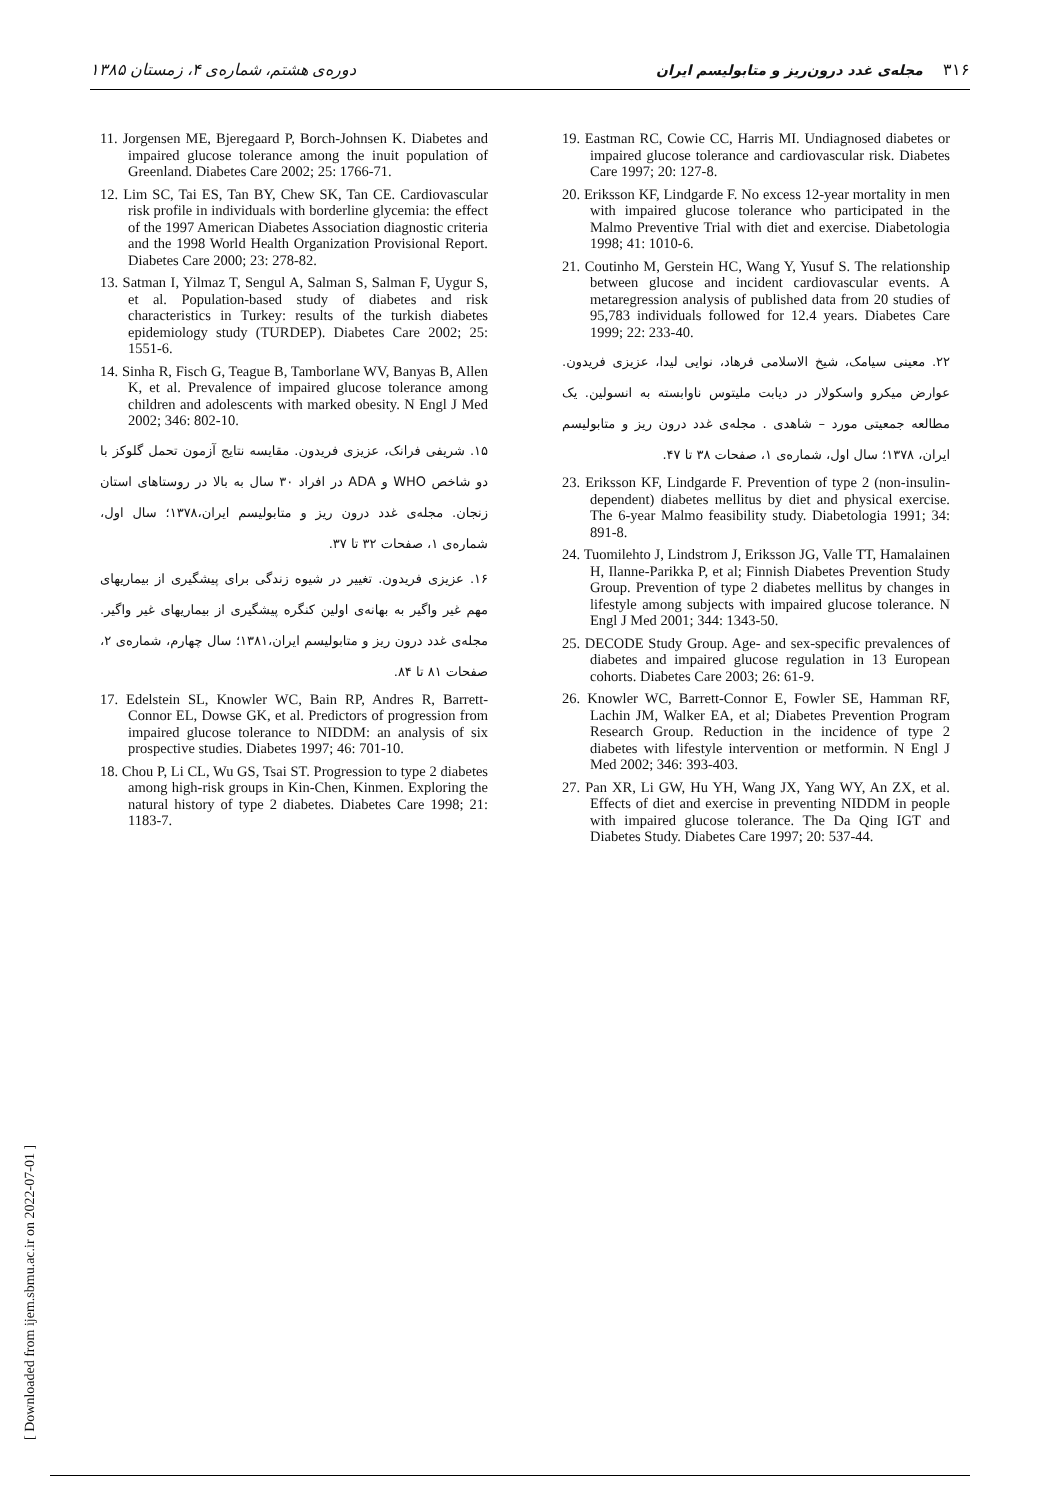۳۱۶ مجله‌ی غدد درون‌ریز و متابولیسم ایران دوره‌ی هشتم، شماره‌ی ۴، زمستان ۱۳۸۵
11. Jorgensen ME, Bjeregaard P, Borch-Johnsen K. Diabetes and impaired glucose tolerance among the inuit population of Greenland. Diabetes Care 2002; 25: 1766-71.
12. Lim SC, Tai ES, Tan BY, Chew SK, Tan CE. Cardiovascular risk profile in individuals with borderline glycemia: the effect of the 1997 American Diabetes Association diagnostic criteria and the 1998 World Health Organization Provisional Report. Diabetes Care 2000; 23: 278-82.
13. Satman I, Yilmaz T, Sengul A, Salman S, Salman F, Uygur S, et al. Population-based study of diabetes and risk characteristics in Turkey: results of the turkish diabetes epidemiology study (TURDEP). Diabetes Care 2002; 25: 1551-6.
14. Sinha R, Fisch G, Teague B, Tamborlane WV, Banyas B, Allen K, et al. Prevalence of impaired glucose tolerance among children and adolescents with marked obesity. N Engl J Med 2002; 346: 802-10.
۱۵. شریفی فرانک، عزیزی فریدون. مقایسه نتایج آزمون تحمل گلوکز با دو شاخص WHO و ADA در افراد ۳۰ سال به بالا در روستاهای استان زنجان. مجله‌ی غدد درون ریز و متابولیسم ایران،۱۳۷۸؛ سال اول، شماره‌ی ۱، صفحات ۳۲ تا ۳۷.
۱۶. عزیزی فریدون. تغییر در شیوه زندگی برای پیشگیری از بیماریهای مهم غیر واگیر به بهانه‌ی اولین کنگره پیشگیری از بیماریهای غیر واگیر. مجله‌ی غدد درون ریز و متابولیسم ایران،۱۳۸۱؛ سال چهارم، شماره‌ی ۲، صفحات ۸۱ تا ۸۴.
17. Edelstein SL, Knowler WC, Bain RP, Andres R, Barrett-Connor EL, Dowse GK, et al. Predictors of progression from impaired glucose tolerance to NIDDM: an analysis of six prospective studies. Diabetes 1997; 46: 701-10.
18. Chou P, Li CL, Wu GS, Tsai ST. Progression to type 2 diabetes among high-risk groups in Kin-Chen, Kinmen. Exploring the natural history of type 2 diabetes. Diabetes Care 1998; 21: 1183-7.
19. Eastman RC, Cowie CC, Harris MI. Undiagnosed diabetes or impaired glucose tolerance and cardiovascular risk. Diabetes Care 1997; 20: 127-8.
20. Eriksson KF, Lindgarde F. No excess 12-year mortality in men with impaired glucose tolerance who participated in the Malmo Preventive Trial with diet and exercise. Diabetologia 1998; 41: 1010-6.
21. Coutinho M, Gerstein HC, Wang Y, Yusuf S. The relationship between glucose and incident cardiovascular events. A metaregression analysis of published data from 20 studies of 95,783 individuals followed for 12.4 years. Diabetes Care 1999; 22: 233-40.
۲۲. معینی سیامک، شیخ الاسلامی فرهاد، نوایی لیدا، عزیزی فریدون. عوارض میکرو واسکولار در دیابت ملیتوس ناوابسته به انسولین. یک مطالعه جمعیتی مورد – شاهدی . مجله‌ی غدد درون ریز و متابولیسم ایران، ۱۳۷۸؛ سال اول، شماره‌ی ۱، صفحات ۳۸ تا ۴۷.
23. Eriksson KF, Lindgarde F. Prevention of type 2 (non-insulin-dependent) diabetes mellitus by diet and physical exercise. The 6-year Malmo feasibility study. Diabetologia 1991; 34: 891-8.
24. Tuomilehto J, Lindstrom J, Eriksson JG, Valle TT, Hamalainen H, Ilanne-Parikka P, et al; Finnish Diabetes Prevention Study Group. Prevention of type 2 diabetes mellitus by changes in lifestyle among subjects with impaired glucose tolerance. N Engl J Med 2001; 344: 1343-50.
25. DECODE Study Group. Age- and sex-specific prevalences of diabetes and impaired glucose regulation in 13 European cohorts. Diabetes Care 2003; 26: 61-9.
26. Knowler WC, Barrett-Connor E, Fowler SE, Hamman RF, Lachin JM, Walker EA, et al; Diabetes Prevention Program Research Group. Reduction in the incidence of type 2 diabetes with lifestyle intervention or metformin. N Engl J Med 2002; 346: 393-403.
27. Pan XR, Li GW, Hu YH, Wang JX, Yang WY, An ZX, et al. Effects of diet and exercise in preventing NIDDM in people with impaired glucose tolerance. The Da Qing IGT and Diabetes Study. Diabetes Care 1997; 20: 537-44.
[ Downloaded from ijem.sbmu.ac.ir on 2022-07-01 ]